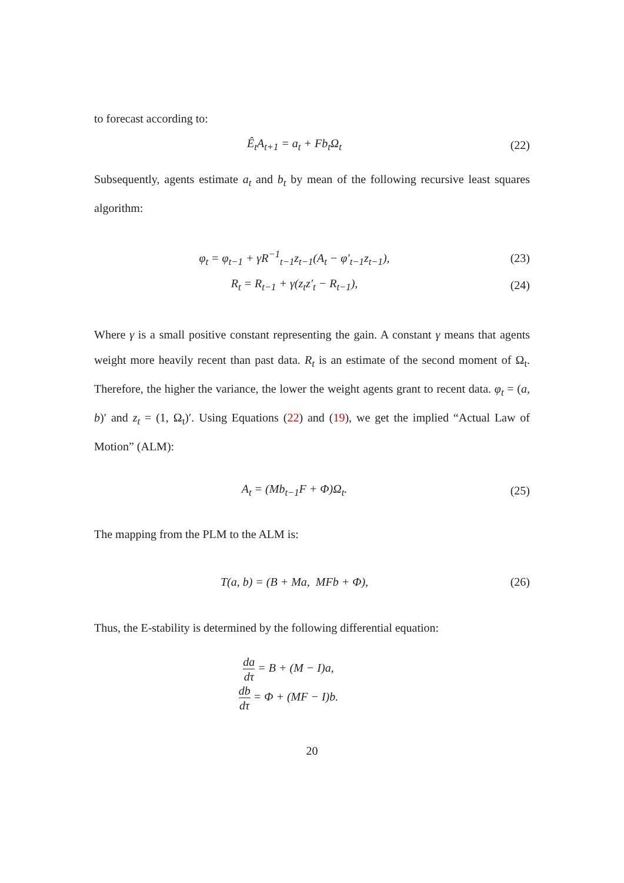to forecast according to:
Ê<sub>t</sub>A<sub>t+1</sub> = a<sub>t</sub> + Fb<sub>t</sub>Ω<sub>t</sub> (22)
Subsequently, agents estimate a<sub>t</sub> and b<sub>t</sub> by mean of the following recursive least squares algorithm:
φ<sub>t</sub> = φ<sub>t−1</sub> + γR<sup>−1</sup><sub>t−1</sub>z<sub>t−1</sub>(A<sub>t</sub> − φ′<sub>t−1</sub>z<sub>t−1</sub>),
(23)
R<sub>t</sub> = R<sub>t−1</sub> + γ(z<sub>t</sub>z′<sub>t</sub> − R<sub>t−1</sub>), (24)
Where γ is a small positive constant representing the gain. A constant γ means that agents weight more heavily recent than past data. R<sub>t</sub> is an estimate of the second moment of Ω<sub>t</sub>. Therefore, the higher the variance, the lower the weight agents grant to recent data. φ<sub>t</sub> = (a, b)′ and z<sub>t</sub> = (1, Ω<sub>t</sub>)′. Using Equations (22) and (19), we get the implied “Actual Law of Motion” (ALM):
A<sub>t</sub> = (Mb<sub>t−1</sub>F + Φ)Ω<sub>t</sub>. (25)
The mapping from the PLM to the ALM is:
T(a, b) = (B + Ma, MFb + Φ), (26)
Thus, the E-stability is determined by the following differential equation:
da dτ = B + (M − I)a,
db dτ = Φ + (MF − I)b.
20